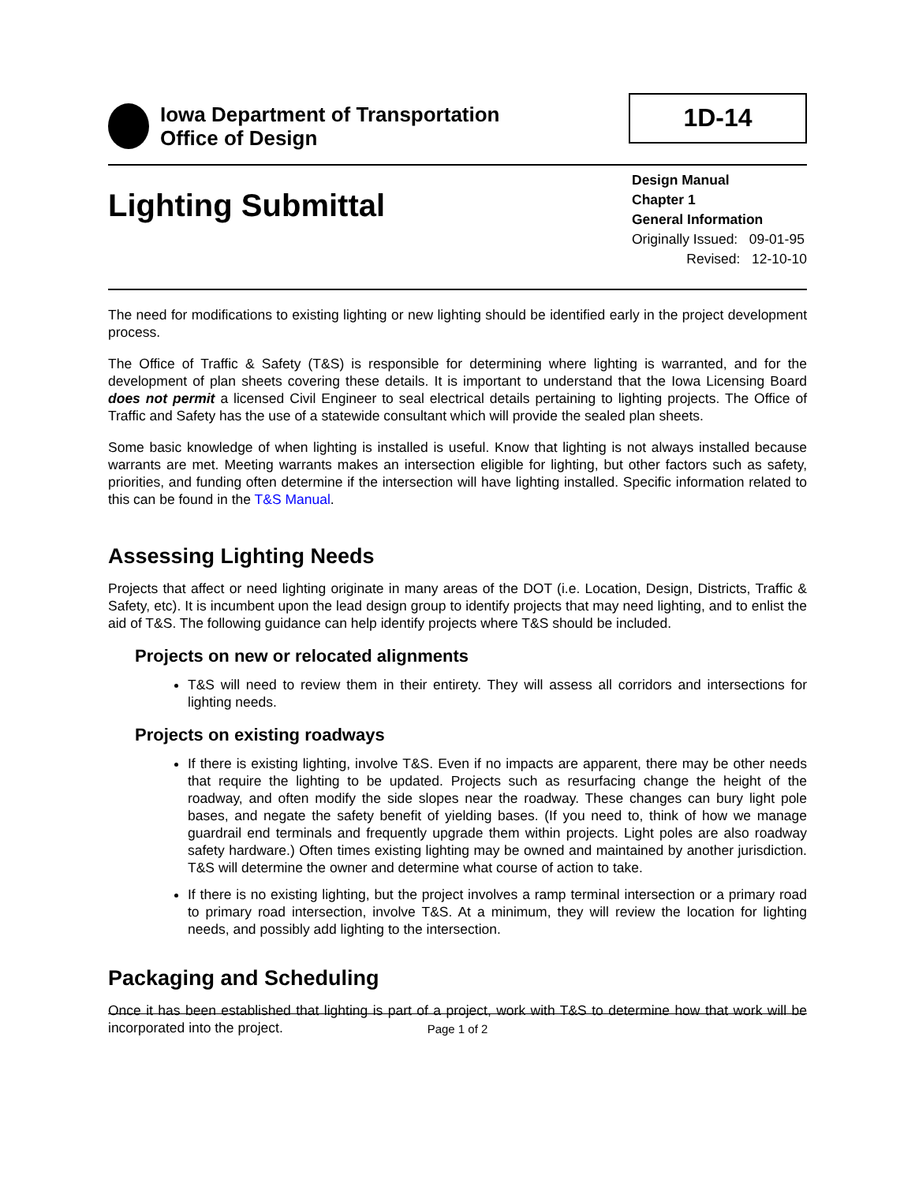Iowa Department of Transportation
Office of Design
1D-14
Lighting Submittal
Design Manual
Chapter 1
General Information
Originally Issued: 09-01-95
Revised: 12-10-10
The need for modifications to existing lighting or new lighting should be identified early in the project development process.
The Office of Traffic & Safety (T&S) is responsible for determining where lighting is warranted, and for the development of plan sheets covering these details. It is important to understand that the Iowa Licensing Board does not permit a licensed Civil Engineer to seal electrical details pertaining to lighting projects. The Office of Traffic and Safety has the use of a statewide consultant which will provide the sealed plan sheets.
Some basic knowledge of when lighting is installed is useful. Know that lighting is not always installed because warrants are met. Meeting warrants makes an intersection eligible for lighting, but other factors such as safety, priorities, and funding often determine if the intersection will have lighting installed. Specific information related to this can be found in the T&S Manual.
Assessing Lighting Needs
Projects that affect or need lighting originate in many areas of the DOT (i.e. Location, Design, Districts, Traffic & Safety, etc). It is incumbent upon the lead design group to identify projects that may need lighting, and to enlist the aid of T&S. The following guidance can help identify projects where T&S should be included.
Projects on new or relocated alignments
T&S will need to review them in their entirety. They will assess all corridors and intersections for lighting needs.
Projects on existing roadways
If there is existing lighting, involve T&S. Even if no impacts are apparent, there may be other needs that require the lighting to be updated. Projects such as resurfacing change the height of the roadway, and often modify the side slopes near the roadway. These changes can bury light pole bases, and negate the safety benefit of yielding bases. (If you need to, think of how we manage guardrail end terminals and frequently upgrade them within projects. Light poles are also roadway safety hardware.) Often times existing lighting may be owned and maintained by another jurisdiction. T&S will determine the owner and determine what course of action to take.
If there is no existing lighting, but the project involves a ramp terminal intersection or a primary road to primary road intersection, involve T&S. At a minimum, they will review the location for lighting needs, and possibly add lighting to the intersection.
Packaging and Scheduling
Once it has been established that lighting is part of a project, work with T&S to determine how that work will be incorporated into the project.
Page 1 of 2